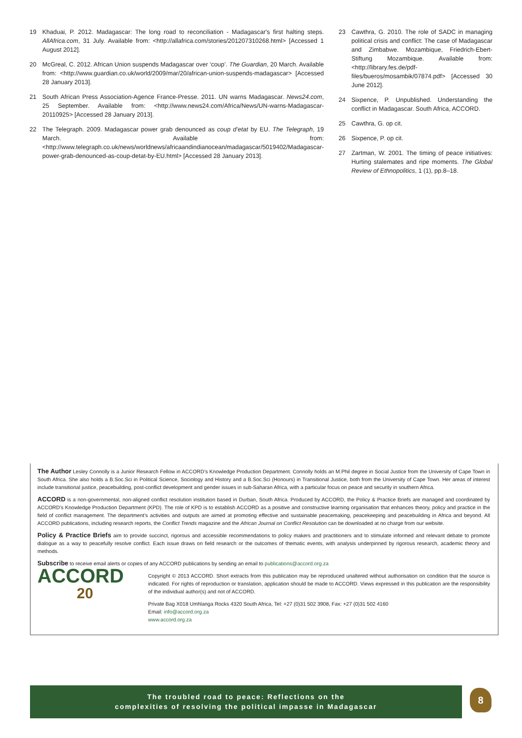19 Khaduai, P. 2012. Madagascar: The long road to reconciliation - Madagascar's first halting steps. AllAfrica.com, 31 July. Available from: <http://allafrica.com/stories/201207310268.html> [Accessed 1 August 2012].
20 McGreal, C. 2012. African Union suspends Madagascar over ‘coup’. The Guardian, 20 March. Available from: <http://www.guardian.co.uk/world/2009/mar/20/african-union-suspends-madagascar> [Accessed 28 January 2013].
21 South African Press Association-Agence France-Presse. 2011. UN warns Madagascar. News24.com, 25 September. Available from: <http://www.news24.com/Africa/News/UN-warns-Madagascar-20110925> [Accessed 28 January 2013].
22 The Telegraph. 2009. Madagascar power grab denounced as coup d’etat by EU. The Telegraph, 19 March. Available from: <http://www.telegraph.co.uk/news/worldnews/africaandindianocean/madagascar/5019402/Madagascar-power-grab-denounced-as-coup-detat-by-EU.html> [Accessed 28 January 2013].
23 Cawthra, G. 2010. The role of SADC in managing political crisis and conflict: The case of Madagascar and Zimbabwe. Mozambique, Friedrich-Ebert-Stiftung Mozambique. Available from: <http://library.fes.de/pdf-files/bueros/mosambik/07874.pdf> [Accessed 30 June 2012].
24 Sixpence, P. Unpublished. Understanding the conflict in Madagascar. South Africa, ACCORD.
25 Cawthra, G. op cit.
26 Sixpence, P. op cit.
27 Zartman, W. 2001. The timing of peace initiatives: Hurting stalemates and ripe moments. The Global Review of Ethnopolitics, 1 (1), pp.8–18.
The Author Lesley Connolly is a Junior Research Fellow in ACCORD’s Knowledge Production Department. Connolly holds an M.Phil degree in Social Justice from the University of Cape Town in South Africa. She also holds a B.Soc.Sci in Political Science, Sociology and History and a B.Soc.Sci (Honours) in Transitional Justice, both from the University of Cape Town. Her areas of interest include transitional justice, peacebuilding, post-conflict development and gender issues in sub-Saharan Africa, with a particular focus on peace and security in southern Africa.
ACCORD is a non-governmental, non-aligned conflict resolution institution based in Durban, South Africa. Produced by ACCORD, the Policy & Practice Briefs are managed and coordinated by ACCORD’s Knowledge Production Department (KPD). The role of KPD is to establish ACCORD as a positive and constructive learning organisation that enhances theory, policy and practice in the field of conflict management. The department’s activities and outputs are aimed at promoting effective and sustainable peacemaking, peacekeeping and peacebuilding in Africa and beyond. All ACCORD publications, including research reports, the Conflict Trends magazine and the African Journal on Conflict Resolution can be downloaded at no charge from our website.
Policy & Practice Briefs aim to provide succinct, rigorous and accessible recommendations to policy makers and practitioners and to stimulate informed and relevant debate to promote dialogue as a way to peacefully resolve conflict. Each issue draws on field research or the outcomes of thematic events, with analysis underpinned by rigorous research, academic theory and methods.
Subscribe to receive email alerts or copies of any ACCORD publications by sending an email to publications@accord.org.za
ACCORD
20
Copyright © 2013 ACCORD. Short extracts from this publication may be reproduced unaltered without authorisation on condition that the source is indicated. For rights of reproduction or translation, application should be made to ACCORD. Views expressed in this publication are the responsibility of the individual author(s) and not of ACCORD.
Private Bag X018 Umhlanga Rocks 4320 South Africa, Tel: +27 (0)31 502 3908, Fax: +27 (0)31 502 4160
Email: info@accord.org.za
www.accord.org.za
The troubled road to peace: Reflections on the
complexities of resolving the political impasse in Madagascar
8